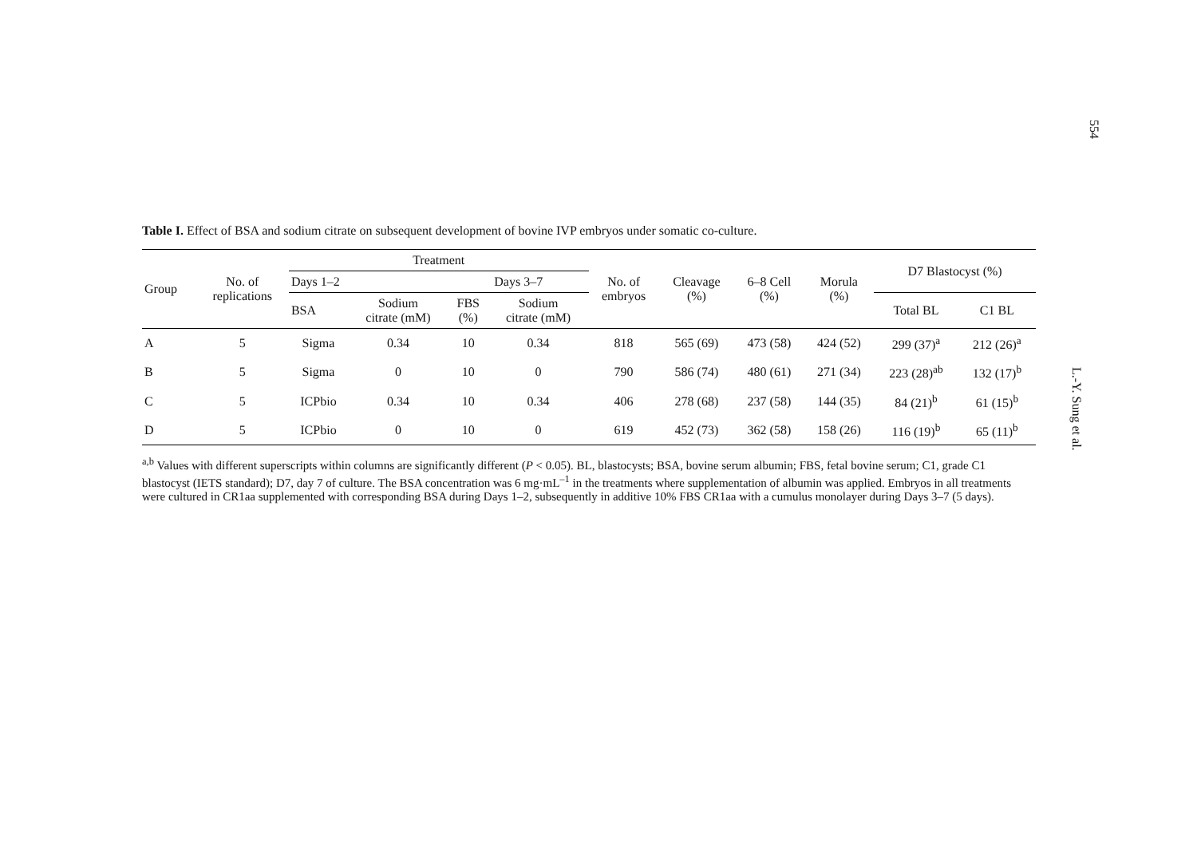554
L.-Y. Sung et al.
Table I. Effect of BSA and sodium citrate on subsequent development of bovine IVP embryos under somatic co-culture.
| Group | No. of replications | Treatment | | | | No. of embryos | Cleavage (%) | 6–8 Cell (%) | Morula (%) | D7 Blastocyst (%) | |
| --- | --- | --- | --- | --- | --- | --- | --- | --- | --- | --- | --- |
| | | Days 1–2 | | Days 3–7 | | | | | | | |
| | | BSA | Sodium citrate (mM) | FBS (%) | Sodium citrate (mM) | | | | | Total BL | C1 BL |
| A | 5 | Sigma | 0.34 | 10 | 0.34 | 818 | 565 (69) | 473 (58) | 424 (52) | 299 (37)<sup>a</sup> | 212 (26)<sup>a</sup> |
| B | 5 | Sigma | 0 | 10 | 0 | 790 | 586 (74) | 480 (61) | 271 (34) | 223 (28)<sup>ab</sup> | 132 (17)<sup>b</sup> |
| C | 5 | ICPbio | 0.34 | 10 | 0.34 | 406 | 278 (68) | 237 (58) | 144 (35) | 84 (21)<sup>b</sup> | 61 (15)<sup>b</sup> |
| D | 5 | ICPbio | 0 | 10 | 0 | 619 | 452 (73) | 362 (58) | 158 (26) | 116 (19)<sup>b</sup> | 65 (11)<sup>b</sup> |
<sup>a,b</sup> Values with different superscripts within columns are significantly different (P < 0.05). BL, blastocysts; BSA, bovine serum albumin; FBS, fetal bovine serum; C1, grade C1 blastocyst (IETS standard); D7, day 7 of culture. The BSA concentration was 6 mg·mL<sup>–1</sup> in the treatments where supplementation of albumin was applied. Embryos in all treatments were cultured in CR1aa supplemented with corresponding BSA during Days 1–2, subsequently in additive 10% FBS CR1aa with a cumulus monolayer during Days 3–7 (5 days).